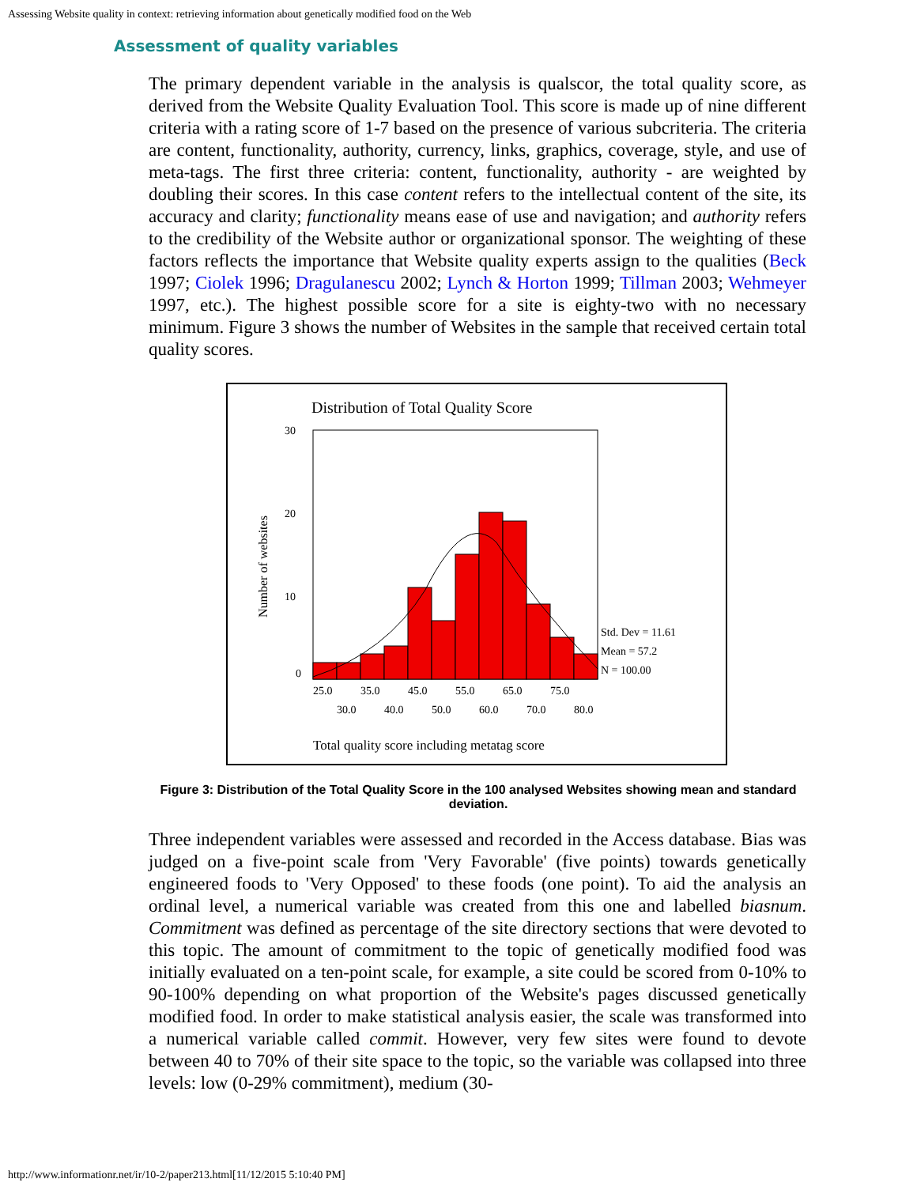Assessing Website quality in context: retrieving information about genetically modified food on the Web
Assessment of quality variables
The primary dependent variable in the analysis is qualscor, the total quality score, as derived from the Website Quality Evaluation Tool. This score is made up of nine different criteria with a rating score of 1-7 based on the presence of various subcriteria. The criteria are content, functionality, authority, currency, links, graphics, coverage, style, and use of meta-tags. The first three criteria: content, functionality, authority - are weighted by doubling their scores. In this case content refers to the intellectual content of the site, its accuracy and clarity; functionality means ease of use and navigation; and authority refers to the credibility of the Website author or organizational sponsor. The weighting of these factors reflects the importance that Website quality experts assign to the qualities (Beck 1997; Ciolek 1996; Dragulanescu 2002; Lynch & Horton 1999; Tillman 2003; Wehmeyer 1997, etc.). The highest possible score for a site is eighty-two with no necessary minimum. Figure 3 shows the number of Websites in the sample that received certain total quality scores.
Distribution of Total Quality Score
30
20
10
0
Number of websites
Std. Dev = 11.61
Mean = 57.2
N = 100.00
25.0
35.0
45.0
55.0
65.0
75.0
30.0
40.0
50.0
60.0
70.0
80.0
Total quality score including metatag score
Figure 3: Distribution of the Total Quality Score in the 100 analysed Websites showing mean and standard deviation.
Three independent variables were assessed and recorded in the Access database. Bias was judged on a five-point scale from 'Very Favorable' (five points) towards genetically engineered foods to 'Very Opposed' to these foods (one point). To aid the analysis an ordinal level, a numerical variable was created from this one and labelled biasnum. Commitment was defined as percentage of the site directory sections that were devoted to this topic. The amount of commitment to the topic of genetically modified food was initially evaluated on a ten-point scale, for example, a site could be scored from 0-10% to 90-100% depending on what proportion of the Website's pages discussed genetically modified food. In order to make statistical analysis easier, the scale was transformed into a numerical variable called commit. However, very few sites were found to devote between 40 to 70% of their site space to the topic, so the variable was collapsed into three levels: low (0-29% commitment), medium (30-
http://www.informationr.net/ir/10-2/paper213.html[11/12/2015 5:10:40 PM]